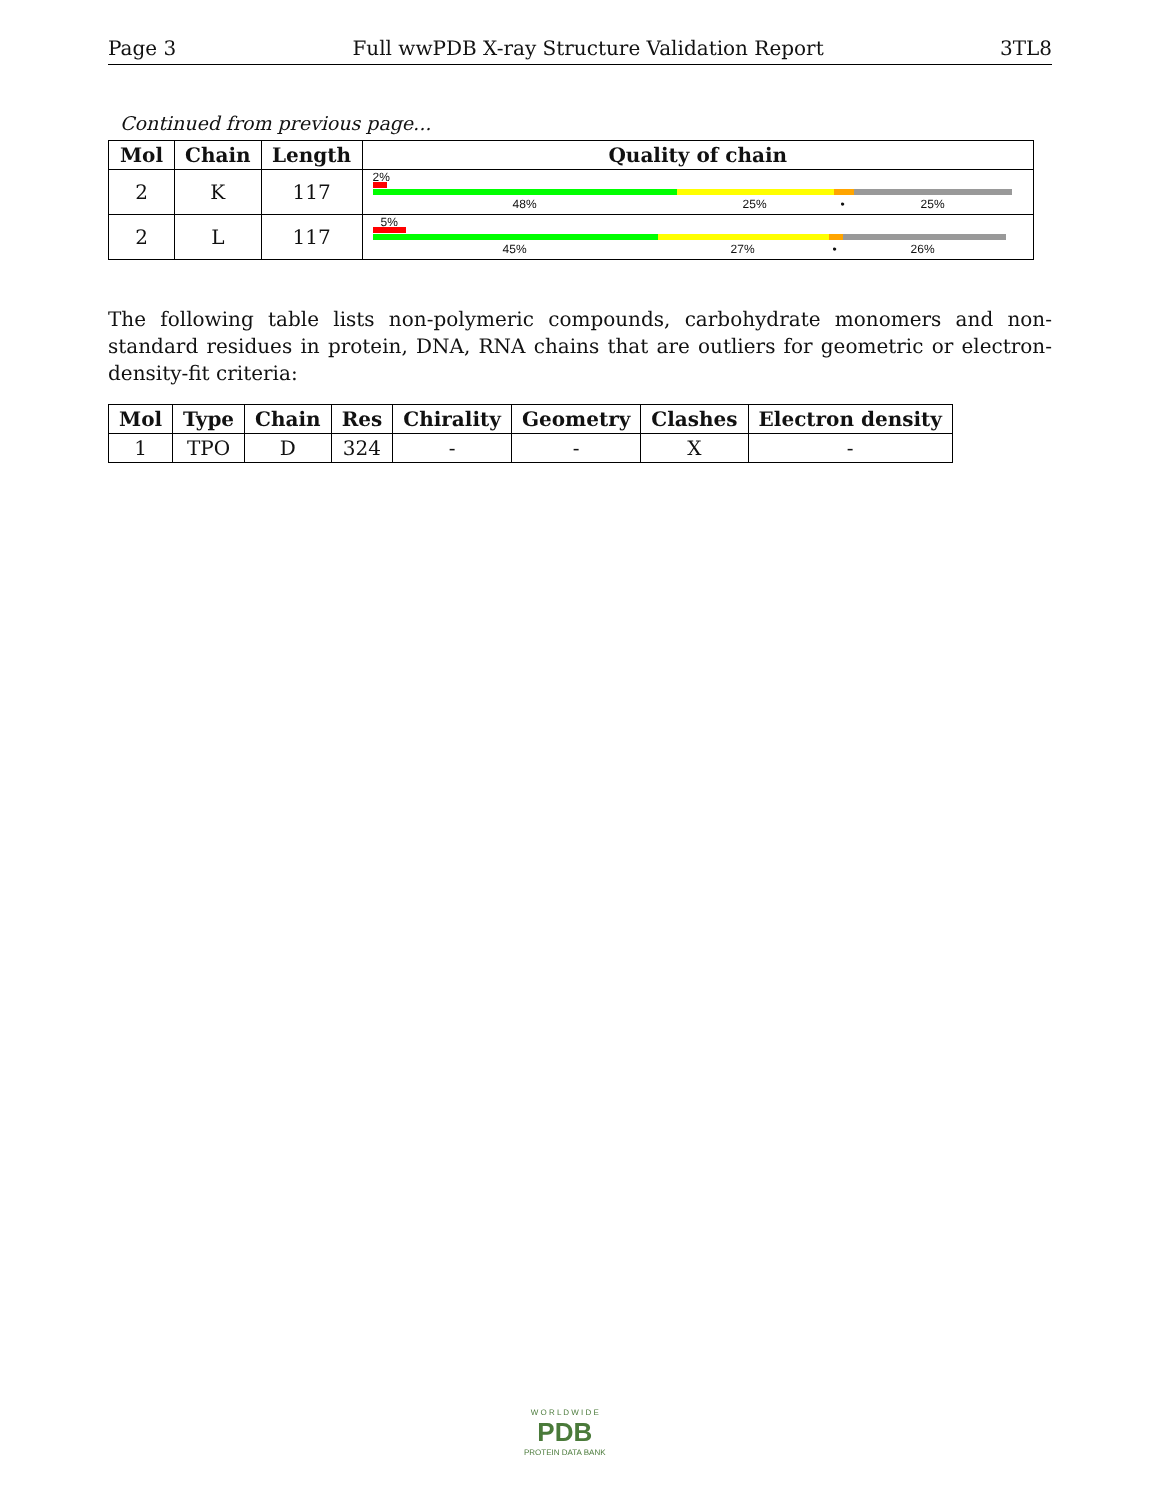Page 3 Full wwPDB X-ray Structure Validation Report 3TL8
Continued from previous page...
| Mol | Chain | Length | Quality of chain |
| --- | --- | --- | --- |
| 2 | K | 117 | 2% 48% 25% • 25% |
| 2 | L | 117 | 5% 45% 27% • 26% |
The following table lists non-polymeric compounds, carbohydrate monomers and non-standard residues in protein, DNA, RNA chains that are outliers for geometric or electron-density-fit criteria:
| Mol | Type | Chain | Res | Chirality | Geometry | Clashes | Electron density |
| --- | --- | --- | --- | --- | --- | --- | --- |
| 1 | TPO | D | 324 | - | - | X | - |
W O R L D W I D E
PDB
PROTEIN DATA BANK